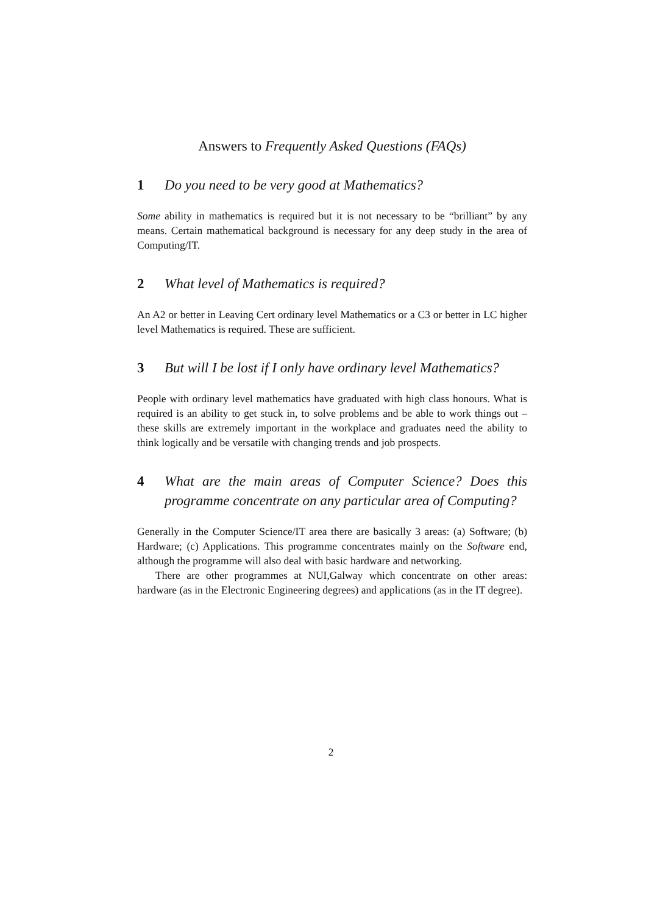Answers to Frequently Asked Questions (FAQs)
1 Do you need to be very good at Mathematics?
Some ability in mathematics is required but it is not necessary to be “brilliant” by any means. Certain mathematical background is necessary for any deep study in the area of Computing/IT.
2 What level of Mathematics is required?
An A2 or better in Leaving Cert ordinary level Mathematics or a C3 or better in LC higher level Mathematics is required. These are sufficient.
3 But will I be lost if I only have ordinary level Mathematics?
People with ordinary level mathematics have graduated with high class honours. What is required is an ability to get stuck in, to solve problems and be able to work things out – these skills are extremely important in the workplace and graduates need the ability to think logically and be versatile with changing trends and job prospects.
4 What are the main areas of Computer Science? Does this programme concentrate on any particular area of Computing?
Generally in the Computer Science/IT area there are basically 3 areas: (a) Software; (b) Hardware; (c) Applications. This programme concentrates mainly on the Software end, although the programme will also deal with basic hardware and networking.
There are other programmes at NUI,Galway which concentrate on other areas: hardware (as in the Electronic Engineering degrees) and applications (as in the IT degree).
2